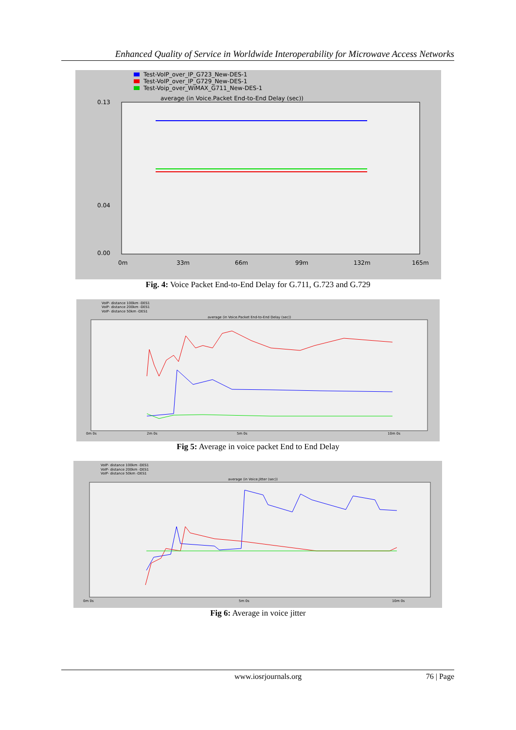Enhanced Quality of Service in Worldwide Interoperability for Microwave Access Networks
Test-VoIP_over_IP_G723_New-DES-1
Test-VoIP_over_IP_G729_New-DES-1
Test-Voip_over_WiMAX_G711_New-DES-1
average (in Voice.Packet End-to-End Delay (sec))
0.13
0.04
0.00
0m
33m
66m
99m
132m
165m
Fig. 4: Voice Packet End-to-End Delay for G.711, G.723 and G.729
VoIP- distance 100km -DES1
VoIP- distance 200km -DES1
VoIP- distance 50km -DES1
average (in Voice.Packet End-to-End Delay (sec))
0m 0s
2m 0s
5m 0s
10m 0s
Fig 5: Average in voice packet End to End Delay
VoIP- distance 100km -DES1
VoIP- distance 200km -DES1
VoIP- distance 50km -DES1
average (in Voice.Jitter (sec))
0m 0s
5m 0s
10m 0s
Fig 6: Average in voice jitter
www.iosrjournals.org 76 | Page